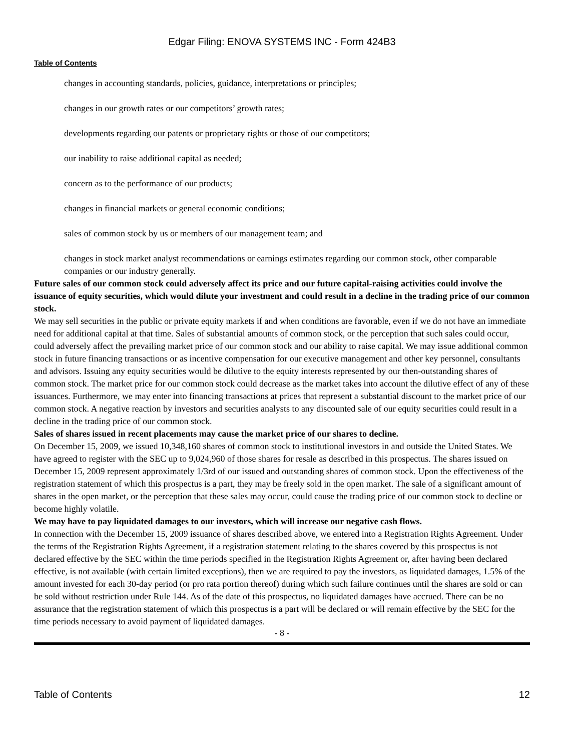Edgar Filing: ENOVA SYSTEMS INC - Form 424B3
Table of Contents
changes in accounting standards, policies, guidance, interpretations or principles;
changes in our growth rates or our competitors’ growth rates;
developments regarding our patents or proprietary rights or those of our competitors;
our inability to raise additional capital as needed;
concern as to the performance of our products;
changes in financial markets or general economic conditions;
sales of common stock by us or members of our management team; and
changes in stock market analyst recommendations or earnings estimates regarding our common stock, other comparable companies or our industry generally.
Future sales of our common stock could adversely affect its price and our future capital-raising activities could involve the issuance of equity securities, which would dilute your investment and could result in a decline in the trading price of our common stock.
We may sell securities in the public or private equity markets if and when conditions are favorable, even if we do not have an immediate need for additional capital at that time. Sales of substantial amounts of common stock, or the perception that such sales could occur, could adversely affect the prevailing market price of our common stock and our ability to raise capital. We may issue additional common stock in future financing transactions or as incentive compensation for our executive management and other key personnel, consultants and advisors. Issuing any equity securities would be dilutive to the equity interests represented by our then-outstanding shares of common stock. The market price for our common stock could decrease as the market takes into account the dilutive effect of any of these issuances. Furthermore, we may enter into financing transactions at prices that represent a substantial discount to the market price of our common stock. A negative reaction by investors and securities analysts to any discounted sale of our equity securities could result in a decline in the trading price of our common stock.
Sales of shares issued in recent placements may cause the market price of our shares to decline.
On December 15, 2009, we issued 10,348,160 shares of common stock to institutional investors in and outside the United States. We have agreed to register with the SEC up to 9,024,960 of those shares for resale as described in this prospectus. The shares issued on December 15, 2009 represent approximately 1/3rd of our issued and outstanding shares of common stock. Upon the effectiveness of the registration statement of which this prospectus is a part, they may be freely sold in the open market. The sale of a significant amount of shares in the open market, or the perception that these sales may occur, could cause the trading price of our common stock to decline or become highly volatile.
We may have to pay liquidated damages to our investors, which will increase our negative cash flows.
In connection with the December 15, 2009 issuance of shares described above, we entered into a Registration Rights Agreement. Under the terms of the Registration Rights Agreement, if a registration statement relating to the shares covered by this prospectus is not declared effective by the SEC within the time periods specified in the Registration Rights Agreement or, after having been declared effective, is not available (with certain limited exceptions), then we are required to pay the investors, as liquidated damages, 1.5% of the amount invested for each 30-day period (or pro rata portion thereof) during which such failure continues until the shares are sold or can be sold without restriction under Rule 144. As of the date of this prospectus, no liquidated damages have accrued. There can be no assurance that the registration statement of which this prospectus is a part will be declared or will remain effective by the SEC for the time periods necessary to avoid payment of liquidated damages.
- 8 -
Table of Contents 12